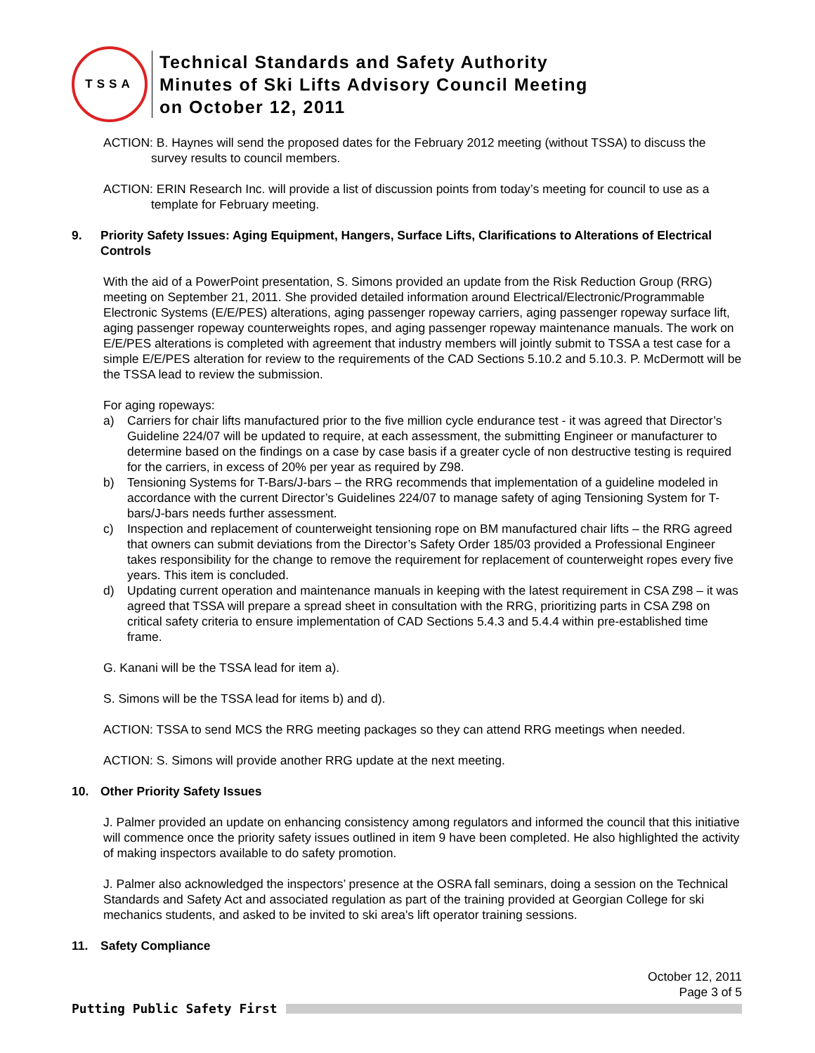TSSA
Technical Standards and Safety Authority
Minutes of Ski Lifts Advisory Council Meeting
on October 12, 2011
ACTION: B. Haynes will send the proposed dates for the February 2012 meeting (without TSSA) to discuss the survey results to council members.
ACTION: ERIN Research Inc. will provide a list of discussion points from today’s meeting for council to use as a template for February meeting.
9. Priority Safety Issues: Aging Equipment, Hangers, Surface Lifts, Clarifications to Alterations of Electrical Controls
With the aid of a PowerPoint presentation, S. Simons provided an update from the Risk Reduction Group (RRG) meeting on September 21, 2011. She provided detailed information around Electrical/Electronic/Programmable Electronic Systems (E/E/PES) alterations, aging passenger ropeway carriers, aging passenger ropeway surface lift, aging passenger ropeway counterweights ropes, and aging passenger ropeway maintenance manuals. The work on E/E/PES alterations is completed with agreement that industry members will jointly submit to TSSA a test case for a simple E/E/PES alteration for review to the requirements of the CAD Sections 5.10.2 and 5.10.3. P. McDermott will be the TSSA lead to review the submission.
For aging ropeways:
a) Carriers for chair lifts manufactured prior to the five million cycle endurance test - it was agreed that Director’s Guideline 224/07 will be updated to require, at each assessment, the submitting Engineer or manufacturer to determine based on the findings on a case by case basis if a greater cycle of non destructive testing is required for the carriers, in excess of 20% per year as required by Z98.
b) Tensioning Systems for T-Bars/J-bars – the RRG recommends that implementation of a guideline modeled in accordance with the current Director’s Guidelines 224/07 to manage safety of aging Tensioning System for T-bars/J-bars needs further assessment.
c) Inspection and replacement of counterweight tensioning rope on BM manufactured chair lifts – the RRG agreed that owners can submit deviations from the Director’s Safety Order 185/03 provided a Professional Engineer takes responsibility for the change to remove the requirement for replacement of counterweight ropes every five years. This item is concluded.
d) Updating current operation and maintenance manuals in keeping with the latest requirement in CSA Z98 – it was agreed that TSSA will prepare a spread sheet in consultation with the RRG, prioritizing parts in CSA Z98 on critical safety criteria to ensure implementation of CAD Sections 5.4.3 and 5.4.4 within pre-established time frame.
G. Kanani will be the TSSA lead for item a).
S. Simons will be the TSSA lead for items b) and d).
ACTION: TSSA to send MCS the RRG meeting packages so they can attend RRG meetings when needed.
ACTION: S. Simons will provide another RRG update at the next meeting.
10. Other Priority Safety Issues
J. Palmer provided an update on enhancing consistency among regulators and informed the council that this initiative will commence once the priority safety issues outlined in item 9 have been completed. He also highlighted the activity of making inspectors available to do safety promotion.
J. Palmer also acknowledged the inspectors’ presence at the OSRA fall seminars, doing a session on the Technical Standards and Safety Act and associated regulation as part of the training provided at Georgian College for ski mechanics students, and asked to be invited to ski area's lift operator training sessions.
11. Safety Compliance
October 12, 2011
Page 3 of 5
Putting Public Safety First